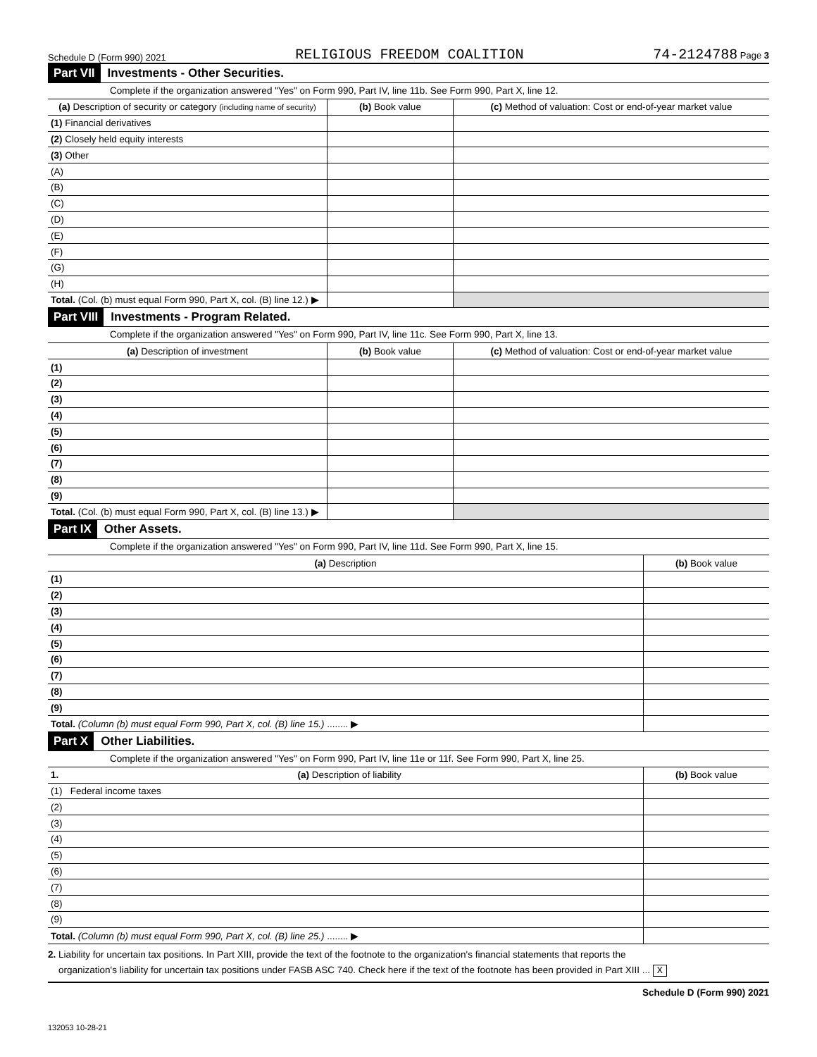Schedule D (Form 990) 2021 RELIGIOUS FREEDOM COALITION 74-2124788 Page 3
Part VII Investments - Other Securities.
Complete if the organization answered "Yes" on Form 990, Part IV, line 11b. See Form 990, Part X, line 12.
| (a) Description of security or category (including name of security) | (b) Book value | (c) Method of valuation: Cost or end-of-year market value |
| --- | --- | --- |
| (1) Financial derivatives | | |
| (2) Closely held equity interests | | |
| (3) Other | | |
| (A) | | |
| (B) | | |
| (C) | | |
| (D) | | |
| (E) | | |
| (F) | | |
| (G) | | |
| (H) | | |
| Total. (Col. (b) must equal Form 990, Part X, col. (B) line 12.) ▶ | | |
Part VIII Investments - Program Related.
Complete if the organization answered "Yes" on Form 990, Part IV, line 11c. See Form 990, Part X, line 13.
| (a) Description of investment | (b) Book value | (c) Method of valuation: Cost or end-of-year market value |
| --- | --- | --- |
| (1) | | |
| (2) | | |
| (3) | | |
| (4) | | |
| (5) | | |
| (6) | | |
| (7) | | |
| (8) | | |
| (9) | | |
| Total. (Col. (b) must equal Form 990, Part X, col. (B) line 13.) ▶ | | |
Part IX Other Assets.
Complete if the organization answered "Yes" on Form 990, Part IV, line 11d. See Form 990, Part X, line 15.
| (a) Description | (b) Book value |
| --- | --- |
| (1) | |
| (2) | |
| (3) | |
| (4) | |
| (5) | |
| (6) | |
| (7) | |
| (8) | |
| (9) | |
| Total. (Column (b) must equal Form 990, Part X, col. (B) line 15.) ........ ▶ | |
Part X Other Liabilities.
Complete if the organization answered "Yes" on Form 990, Part IV, line 11e or 11f. See Form 990, Part X, line 25.
| 1. (a) Description of liability | (b) Book value |
| --- | --- |
| (1) Federal income taxes | |
| (2) | |
| (3) | |
| (4) | |
| (5) | |
| (6) | |
| (7) | |
| (8) | |
| (9) | |
| Total. (Column (b) must equal Form 990, Part X, col. (B) line 25.) ........ ▶ | |
2. Liability for uncertain tax positions. In Part XIII, provide the text of the footnote to the organization's financial statements that reports the
organization's liability for uncertain tax positions under FASB ASC 740. Check here if the text of the footnote has been provided in Part XIII ... X
Schedule D (Form 990) 2021
132053 10-28-21